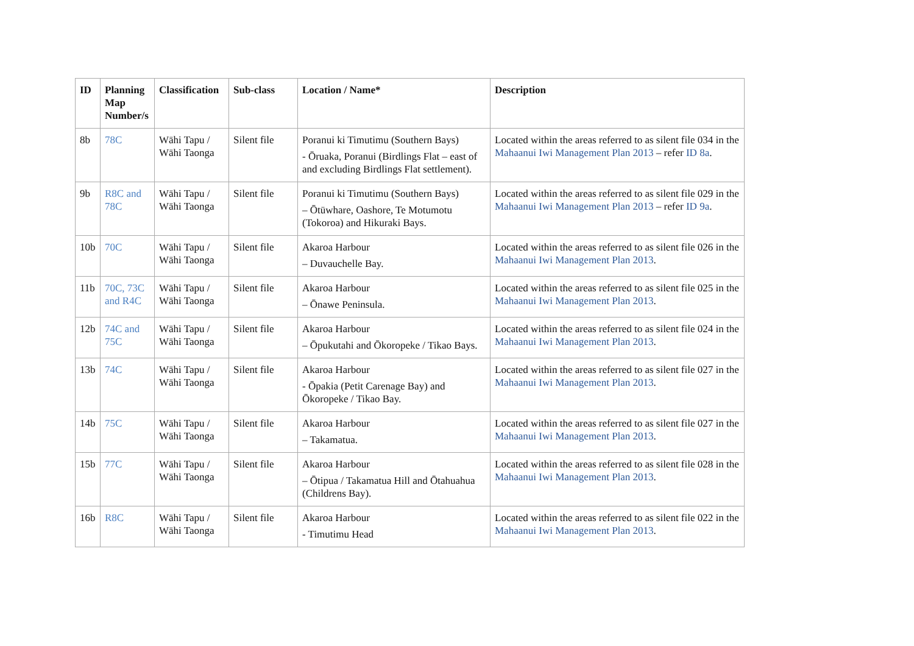| ID | Planning Map Number/s | Classification | Sub-class | Location / Name* | Description |
| --- | --- | --- | --- | --- | --- |
| 8b | 78C | Wāhi Tapu / Wāhi Taonga | Silent file | Poranui ki Timutimu (Southern Bays) - Ōruaka, Poranui (Birdlings Flat – east of and excluding Birdlings Flat settlement). | Located within the areas referred to as silent file 034 in the Mahaanui Iwi Management Plan 2013 – refer ID 8a . |
| 9b | R8C and 78C | Wāhi Tapu / Wāhi Taonga | Silent file | Poranui ki Timutimu (Southern Bays) – Ōtūwhare, Oashore, Te Motumotu (Tokoroa) and Hikuraki Bays. | Located within the areas referred to as silent file 029 in the Mahaanui Iwi Management Plan 2013 – refer ID 9a . |
| 10b | 70C | Wāhi Tapu / Wāhi Taonga | Silent file | Akaroa Harbour – Duvauchelle Bay. | Located within the areas referred to as silent file 026 in the Mahaanui Iwi Management Plan 2013 . |
| 11b | 70C, 73C and R4C | Wāhi Tapu / Wāhi Taonga | Silent file | Akaroa Harbour – Ōnawe Peninsula. | Located within the areas referred to as silent file 025 in the Mahaanui Iwi Management Plan 2013 . |
| 12b | 74C and 75C | Wāhi Tapu / Wāhi Taonga | Silent file | Akaroa Harbour – Ōpukutahi and Ōkoropeke / Tikao Bays. | Located within the areas referred to as silent file 024 in the Mahaanui Iwi Management Plan 2013 . |
| 13b | 74C | Wāhi Tapu / Wāhi Taonga | Silent file | Akaroa Harbour - Ōpakia (Petit Carenage Bay) and Ōkoropeke / Tikao Bay. | Located within the areas referred to as silent file 027 in the Mahaanui Iwi Management Plan 2013 . |
| 14b | 75C | Wāhi Tapu / Wāhi Taonga | Silent file | Akaroa Harbour – Takamatua. | Located within the areas referred to as silent file 027 in the Mahaanui Iwi Management Plan 2013 . |
| 15b | 77C | Wāhi Tapu / Wāhi Taonga | Silent file | Akaroa Harbour – Ōtipua / Takamatua Hill and Ōtahuahua (Childrens Bay). | Located within the areas referred to as silent file 028 in the Mahaanui Iwi Management Plan 2013 . |
| 16b | R8C | Wāhi Tapu / Wāhi Taonga | Silent file | Akaroa Harbour - Timutimu Head | Located within the areas referred to as silent file 022 in the Mahaanui Iwi Management Plan 2013 . |